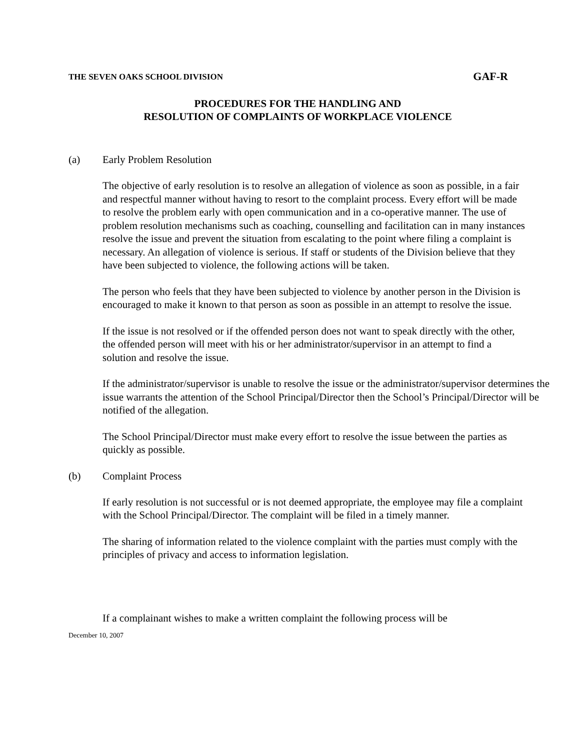THE SEVEN OAKS SCHOOL DIVISION GAF-R
PROCEDURES FOR THE HANDLING AND
RESOLUTION OF COMPLAINTS OF WORKPLACE VIOLENCE
(a) Early Problem Resolution
The objective of early resolution is to resolve an allegation of violence as soon as possible, in a fair and respectful manner without having to resort to the complaint process. Every effort will be made to resolve the problem early with open communication and in a co-operative manner. The use of problem resolution mechanisms such as coaching, counselling and facilitation can in many instances resolve the issue and prevent the situation from escalating to the point where filing a complaint is necessary. An allegation of violence is serious. If staff or students of the Division believe that they have been subjected to violence, the following actions will be taken.
The person who feels that they have been subjected to violence by another person in the Division is encouraged to make it known to that person as soon as possible in an attempt to resolve the issue.
If the issue is not resolved or if the offended person does not want to speak directly with the other, the offended person will meet with his or her administrator/supervisor in an attempt to find a solution and resolve the issue.
If the administrator/supervisor is unable to resolve the issue or the administrator/supervisor determines the issue warrants the attention of the School Principal/Director then the School’s Principal/Director will be notified of the allegation.
The School Principal/Director must make every effort to resolve the issue between the parties as quickly as possible.
(b) Complaint Process
If early resolution is not successful or is not deemed appropriate, the employee may file a complaint with the School Principal/Director. The complaint will be filed in a timely manner.
The sharing of information related to the violence complaint with the parties must comply with the principles of privacy and access to information legislation.
If a complainant wishes to make a written complaint the following process will be
December 10, 2007